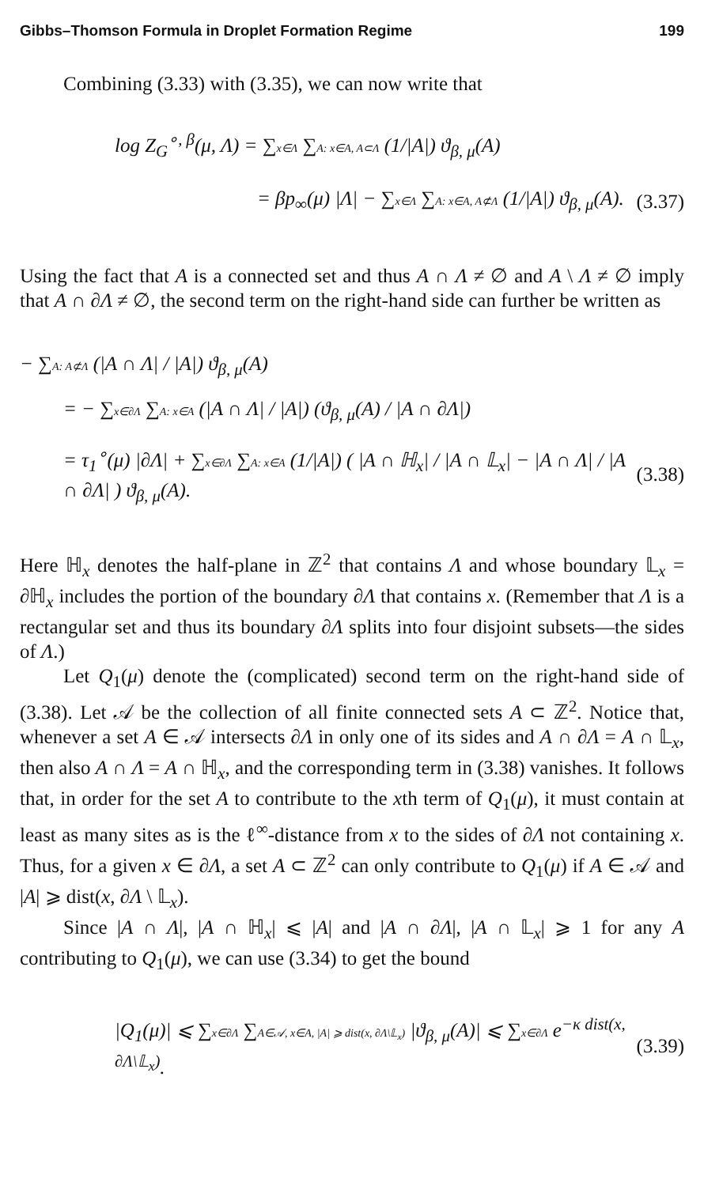Gibbs–Thomson Formula in Droplet Formation Regime 199
Combining (3.33) with (3.35), we can now write that
log Z<sub>G</sub><sup>∘, β</sup>(μ, Λ) = ∑x∈Λ ∑A: x∈A, A⊂Λ (1/|A|) ϑ<sub>β, μ</sub>(A)
= βp<sub>∞</sub>(μ) |Λ| − ∑x∈Λ ∑A: x∈A, A⊄Λ (1/|A|) ϑ<sub>β, μ</sub>(A). (3.37)
Using the fact that A is a connected set and thus A ∩ Λ ≠ ∅ and A \ Λ ≠ ∅ imply that A ∩ ∂Λ ≠ ∅, the second term on the right-hand side can further be written as
− ∑A: A⊄Λ (|A ∩ Λ| / |A|) ϑ<sub>β, μ</sub>(A)
= − ∑x∈∂Λ ∑A: x∈A (|A ∩ Λ| / |A|) (ϑ<sub>β, μ</sub>(A) / |A ∩ ∂Λ|)
= τ<sub>1</sub><sup>∘</sup>(μ) |∂Λ| + ∑x∈∂Λ ∑A: x∈A (1/|A|) ( |A ∩ ℍ<sub>x</sub>| / |A ∩ 𝕃<sub>x</sub>| − |A ∩ Λ| / |A ∩ ∂Λ| ) ϑ<sub>β, μ</sub>(A). (3.38)
Here ℍ<sub>x</sub> denotes the half-plane in ℤ<sup>2</sup> that contains Λ and whose boundary 𝕃<sub>x</sub> = ∂ℍ<sub>x</sub> includes the portion of the boundary ∂Λ that contains x. (Remember that Λ is a rectangular set and thus its boundary ∂Λ splits into four disjoint subsets—the sides of Λ.)
Let Q<sub>1</sub>(μ) denote the (complicated) second term on the right-hand side of (3.38). Let 𝒜 be the collection of all finite connected sets A ⊂ ℤ<sup>2</sup>. Notice that, whenever a set A ∈ 𝒜 intersects ∂Λ in only one of its sides and A ∩ ∂Λ = A ∩ 𝕃<sub>x</sub>, then also A ∩ Λ = A ∩ ℍ<sub>x</sub>, and the corresponding term in (3.38) vanishes. It follows that, in order for the set A to contribute to the xth term of Q<sub>1</sub>(μ), it must contain at least as many sites as is the ℓ<sup>∞</sup>-distance from x to the sides of ∂Λ not containing x. Thus, for a given x ∈ ∂Λ, a set A ⊂ ℤ<sup>2</sup> can only contribute to Q<sub>1</sub>(μ) if A ∈ 𝒜 and |A| ⩾ dist(x, ∂Λ \ 𝕃<sub>x</sub>).
Since |A ∩ Λ|, |A ∩ ℍ<sub>x</sub>| ⩽ |A| and |A ∩ ∂Λ|, |A ∩ 𝕃<sub>x</sub>| ⩾ 1 for any A contributing to Q<sub>1</sub>(μ), we can use (3.34) to get the bound
|Q<sub>1</sub>(μ)| ⩽ ∑x∈∂Λ ∑A∈𝒜, x∈A, |A| ⩾ dist(x, ∂Λ\𝕃<sub>x</sub>) |ϑ<sub>β, μ</sub>(A)| ⩽ ∑x∈∂Λ e<sup>−κ dist(x, ∂Λ\𝕃<sub>x</sub>)</sup>. (3.39)